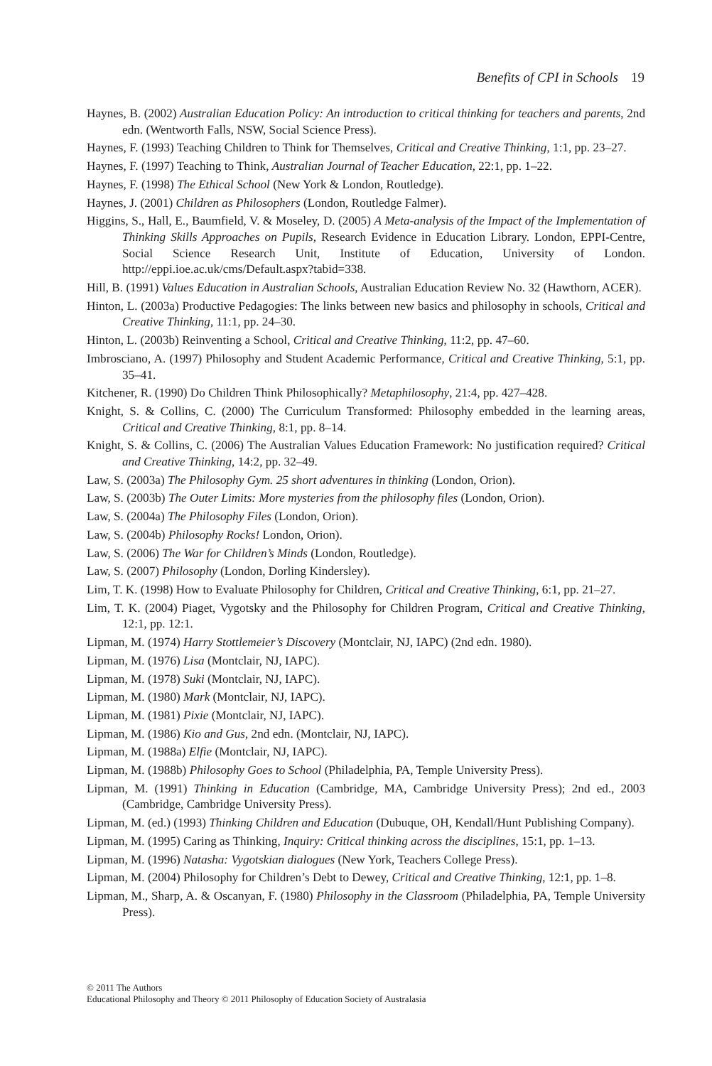Benefits of CPI in Schools 19
Haynes, B. (2002) Australian Education Policy: An introduction to critical thinking for teachers and parents, 2nd edn. (Wentworth Falls, NSW, Social Science Press).
Haynes, F. (1993) Teaching Children to Think for Themselves, Critical and Creative Thinking, 1:1, pp. 23–27.
Haynes, F. (1997) Teaching to Think, Australian Journal of Teacher Education, 22:1, pp. 1–22.
Haynes, F. (1998) The Ethical School (New York & London, Routledge).
Haynes, J. (2001) Children as Philosophers (London, Routledge Falmer).
Higgins, S., Hall, E., Baumfield, V. & Moseley, D. (2005) A Meta-analysis of the Impact of the Implementation of Thinking Skills Approaches on Pupils, Research Evidence in Education Library. London, EPPI-Centre, Social Science Research Unit, Institute of Education, University of London. http://eppi.ioe.ac.uk/cms/Default.aspx?tabid=338.
Hill, B. (1991) Values Education in Australian Schools, Australian Education Review No. 32 (Hawthorn, ACER).
Hinton, L. (2003a) Productive Pedagogies: The links between new basics and philosophy in schools, Critical and Creative Thinking, 11:1, pp. 24–30.
Hinton, L. (2003b) Reinventing a School, Critical and Creative Thinking, 11:2, pp. 47–60.
Imbrosciano, A. (1997) Philosophy and Student Academic Performance, Critical and Creative Thinking, 5:1, pp. 35–41.
Kitchener, R. (1990) Do Children Think Philosophically? Metaphilosophy, 21:4, pp. 427–428.
Knight, S. & Collins, C. (2000) The Curriculum Transformed: Philosophy embedded in the learning areas, Critical and Creative Thinking, 8:1, pp. 8–14.
Knight, S. & Collins, C. (2006) The Australian Values Education Framework: No justification required? Critical and Creative Thinking, 14:2, pp. 32–49.
Law, S. (2003a) The Philosophy Gym. 25 short adventures in thinking (London, Orion).
Law, S. (2003b) The Outer Limits: More mysteries from the philosophy files (London, Orion).
Law, S. (2004a) The Philosophy Files (London, Orion).
Law, S. (2004b) Philosophy Rocks! London, Orion).
Law, S. (2006) The War for Children’s Minds (London, Routledge).
Law, S. (2007) Philosophy (London, Dorling Kindersley).
Lim, T. K. (1998) How to Evaluate Philosophy for Children, Critical and Creative Thinking, 6:1, pp. 21–27.
Lim, T. K. (2004) Piaget, Vygotsky and the Philosophy for Children Program, Critical and Creative Thinking, 12:1, pp. 12:1.
Lipman, M. (1974) Harry Stottlemeier’s Discovery (Montclair, NJ, IAPC) (2nd edn. 1980).
Lipman, M. (1976) Lisa (Montclair, NJ, IAPC).
Lipman, M. (1978) Suki (Montclair, NJ, IAPC).
Lipman, M. (1980) Mark (Montclair, NJ, IAPC).
Lipman, M. (1981) Pixie (Montclair, NJ, IAPC).
Lipman, M. (1986) Kio and Gus, 2nd edn. (Montclair, NJ, IAPC).
Lipman, M. (1988a) Elfie (Montclair, NJ, IAPC).
Lipman, M. (1988b) Philosophy Goes to School (Philadelphia, PA, Temple University Press).
Lipman, M. (1991) Thinking in Education (Cambridge, MA, Cambridge University Press); 2nd ed., 2003 (Cambridge, Cambridge University Press).
Lipman, M. (ed.) (1993) Thinking Children and Education (Dubuque, OH, Kendall/Hunt Publishing Company).
Lipman, M. (1995) Caring as Thinking, Inquiry: Critical thinking across the disciplines, 15:1, pp. 1–13.
Lipman, M. (1996) Natasha: Vygotskian dialogues (New York, Teachers College Press).
Lipman, M. (2004) Philosophy for Children’s Debt to Dewey, Critical and Creative Thinking, 12:1, pp. 1–8.
Lipman, M., Sharp, A. & Oscanyan, F. (1980) Philosophy in the Classroom (Philadelphia, PA, Temple University Press).
© 2011 The Authors
Educational Philosophy and Theory © 2011 Philosophy of Education Society of Australasia